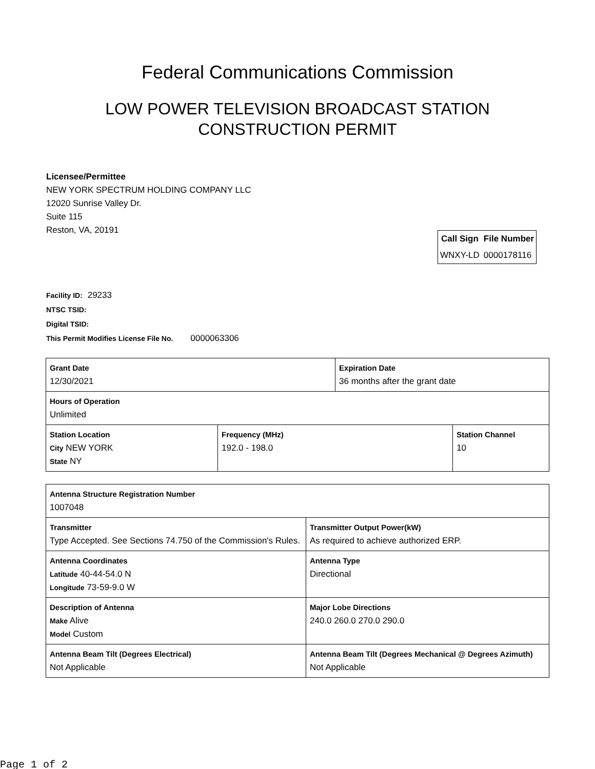Federal Communications Commission
LOW POWER TELEVISION BROADCAST STATION
CONSTRUCTION PERMIT
Licensee/Permittee
NEW YORK SPECTRUM HOLDING COMPANY LLC
12020 Sunrise Valley Dr.
Suite 115
Reston, VA, 20191
| Call Sign | File Number |
| --- | --- |
| WNXY-LD | 0000178116 |
Facility ID: 29233
NTSC TSID:
Digital TSID:
This Permit Modifies License File No. 0000063306
| Grant Date 12/30/2021 | | Expiration Date 36 months after the grant date | |
| Hours of Operation Unlimited | | | |
| Station Location City NEW YORK State NY | Frequency (MHz) 192.0 - 198.0 | | Station Channel 10 |
| Antenna Structure Registration Number 1007048 | |
| Transmitter Type Accepted. See Sections 74.750 of the Commission's Rules. | Transmitter Output Power(kW) As required to achieve authorized ERP. |
| Antenna Coordinates Latitude 40-44-54.0 N Longitude 73-59-9.0 W | Antenna Type Directional |
| Description of Antenna Make Alive Model Custom | Major Lobe Directions 240.0 260.0 270.0 290.0 |
| Antenna Beam Tilt (Degrees Electrical) Not Applicable | Antenna Beam Tilt (Degrees Mechanical @ Degrees Azimuth) Not Applicable |
Page 1 of 2